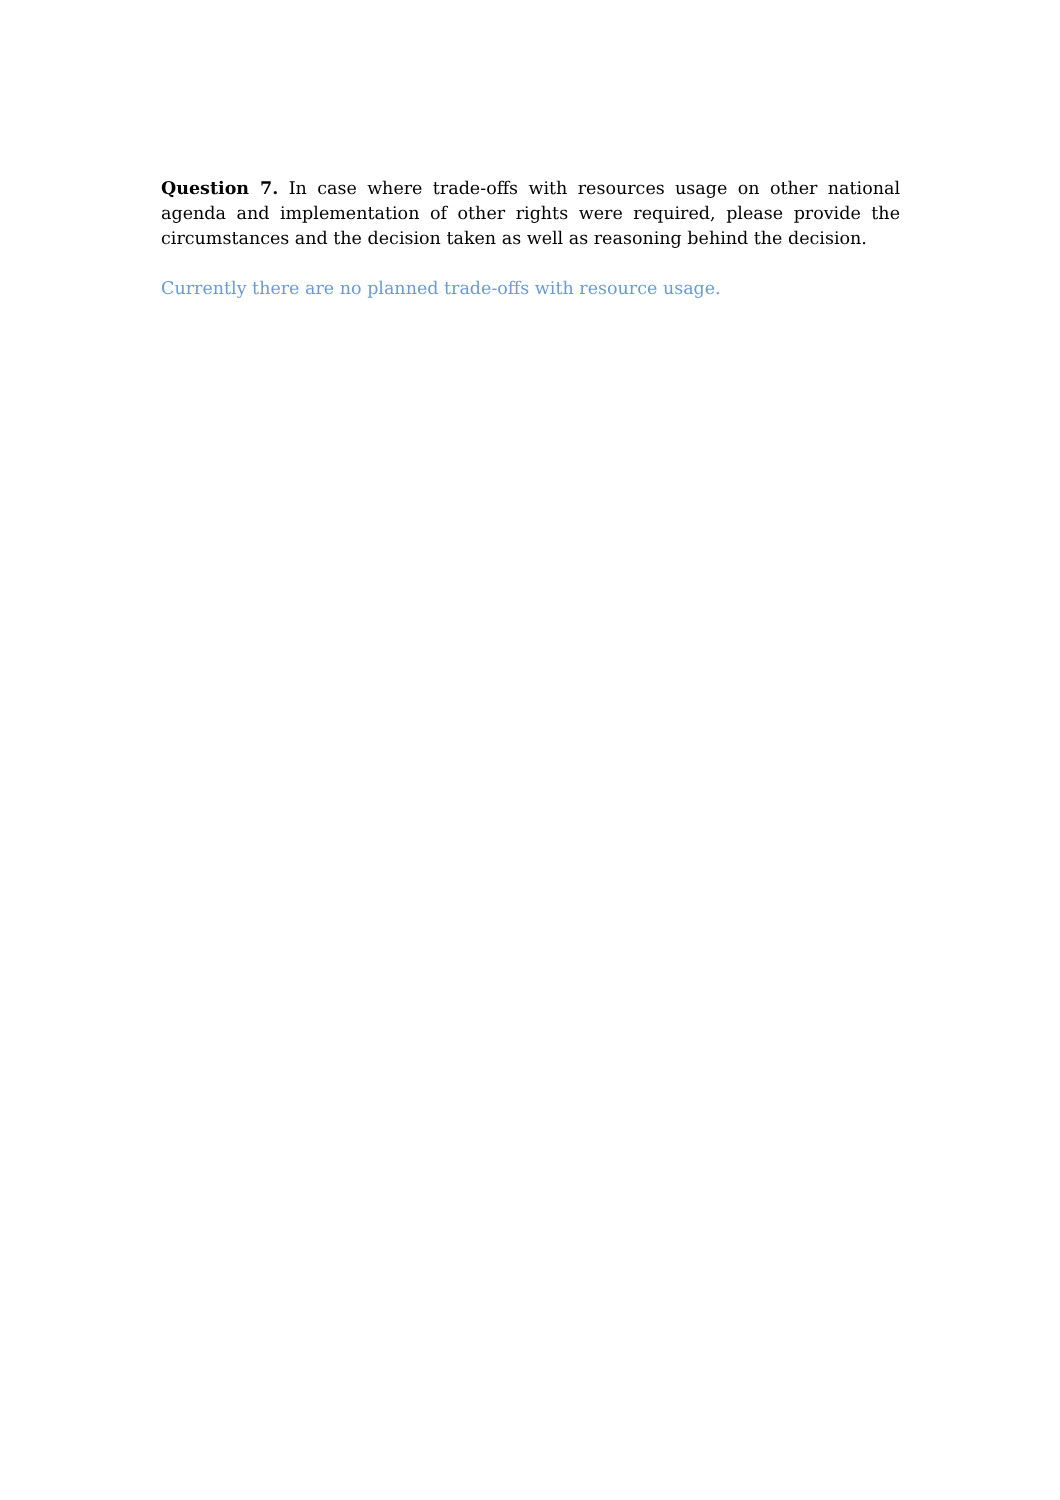Question 7. In case where trade-offs with resources usage on other national agenda and implementation of other rights were required, please provide the circumstances and the decision taken as well as reasoning behind the decision.
Currently there are no planned trade-offs with resource usage.